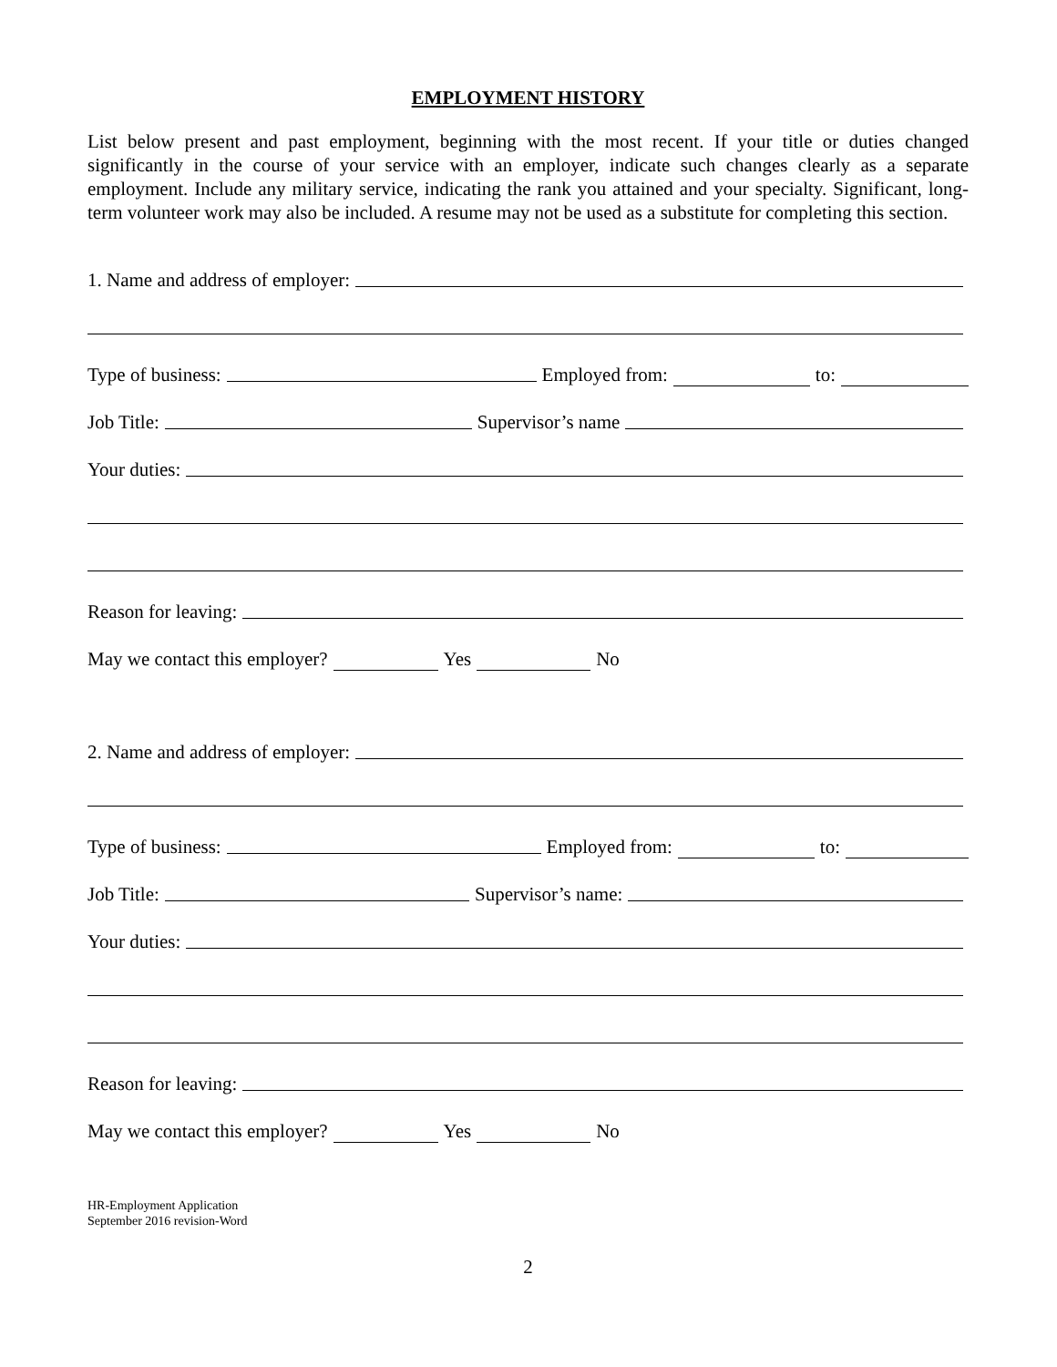EMPLOYMENT HISTORY
List below present and past employment, beginning with the most recent. If your title or duties changed significantly in the course of your service with an employer, indicate such changes clearly as a separate employment. Include any military service, indicating the rank you attained and your specialty. Significant, long-term volunteer work may also be included. A resume may not be used as a substitute for completing this section.
1. Name and address of employer:
Type of business: Employed from: to:
Job Title: Supervisor’s name
Your duties:
Reason for leaving:
May we contact this employer? Yes No
2. Name and address of employer:
Type of business: Employed from: to:
Job Title: Supervisor’s name:
Your duties:
Reason for leaving:
May we contact this employer? Yes No
HR-Employment Application
September 2016 revision-Word
2